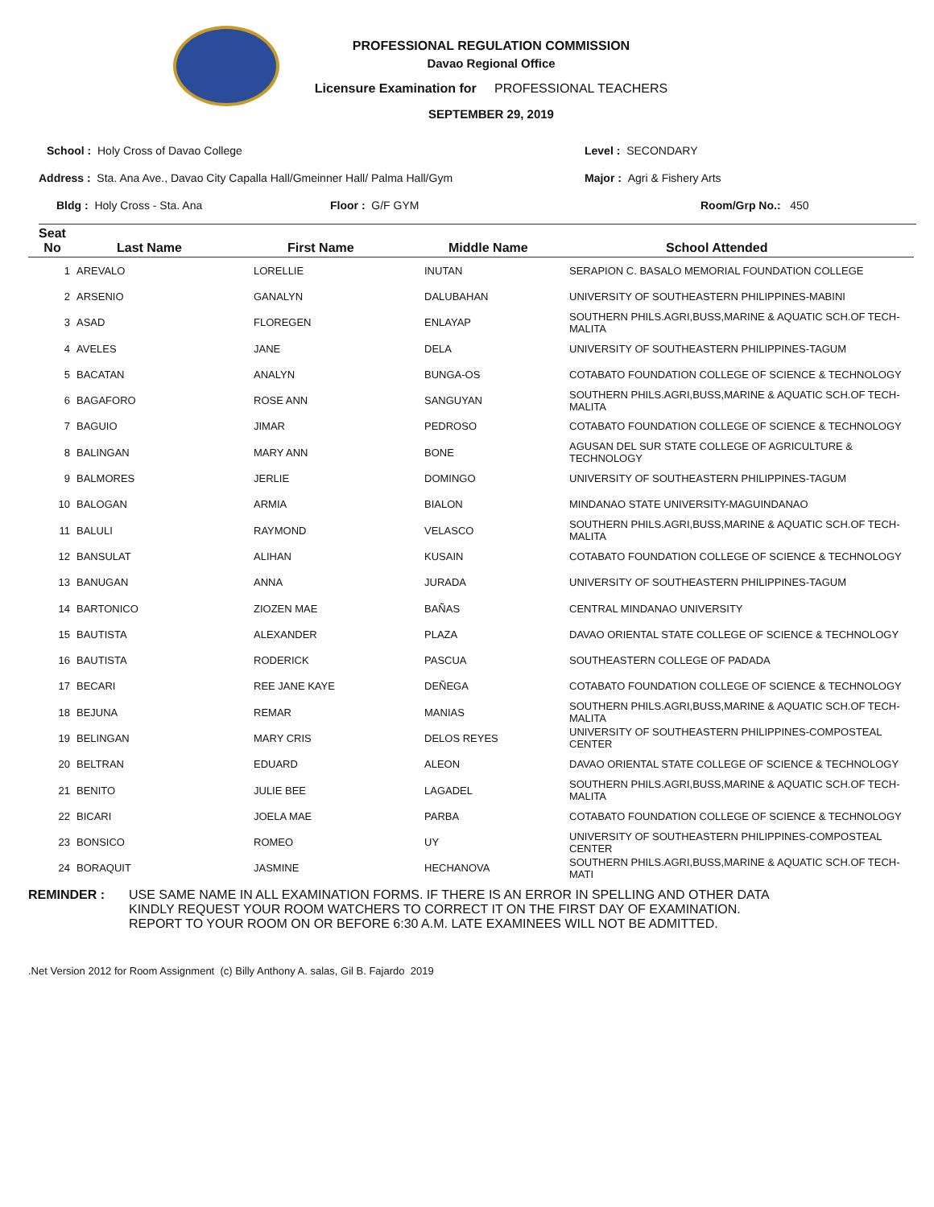PROFESSIONAL REGULATION COMMISSION
Davao Regional Office
Licensure Examination for PROFESSIONAL TEACHERS
SEPTEMBER 29, 2019
School : Holy Cross of Davao College Level : SECONDARY
Address : Sta. Ana Ave., Davao City Capalla Hall/Gmeinner Hall/ Palma Hall/Gym Major : Agri & Fishery Arts
Bldg : Holy Cross - Sta. Ana Floor : G/F GYM Room/Grp No.: 450
| Seat No | Last Name | First Name | Middle Name | School Attended |
| --- | --- | --- | --- | --- |
| 1 | AREVALO | LORELLIE | INUTAN | SERAPION C. BASALO MEMORIAL FOUNDATION COLLEGE |
| 2 | ARSENIO | GANALYN | DALUBAHAN | UNIVERSITY OF SOUTHEASTERN PHILIPPINES-MABINI |
| 3 | ASAD | FLOREGEN | ENLAYAP | SOUTHERN PHILS.AGRI,BUSS,MARINE & AQUATIC SCH.OF TECH-MALITA |
| 4 | AVELES | JANE | DELA | UNIVERSITY OF SOUTHEASTERN PHILIPPINES-TAGUM |
| 5 | BACATAN | ANALYN | BUNGA-OS | COTABATO FOUNDATION COLLEGE OF SCIENCE & TECHNOLOGY |
| 6 | BAGAFORO | ROSE ANN | SANGUYAN | SOUTHERN PHILS.AGRI,BUSS,MARINE & AQUATIC SCH.OF TECH-MALITA |
| 7 | BAGUIO | JIMAR | PEDROSO | COTABATO FOUNDATION COLLEGE OF SCIENCE & TECHNOLOGY |
| 8 | BALINGAN | MARY ANN | BONE | AGUSAN DEL SUR STATE COLLEGE OF AGRICULTURE & TECHNOLOGY |
| 9 | BALMORES | JERLIE | DOMINGO | UNIVERSITY OF SOUTHEASTERN PHILIPPINES-TAGUM |
| 10 | BALOGAN | ARMIA | BIALON | MINDANAO STATE UNIVERSITY-MAGUINDANAO |
| 11 | BALULI | RAYMOND | VELASCO | SOUTHERN PHILS.AGRI,BUSS,MARINE & AQUATIC SCH.OF TECH-MALITA |
| 12 | BANSULAT | ALIHAN | KUSAIN | COTABATO FOUNDATION COLLEGE OF SCIENCE & TECHNOLOGY |
| 13 | BANUGAN | ANNA | JURADA | UNIVERSITY OF SOUTHEASTERN PHILIPPINES-TAGUM |
| 14 | BARTONICO | ZIOZEN MAE | BAÑAS | CENTRAL MINDANAO UNIVERSITY |
| 15 | BAUTISTA | ALEXANDER | PLAZA | DAVAO ORIENTAL STATE COLLEGE OF SCIENCE & TECHNOLOGY |
| 16 | BAUTISTA | RODERICK | PASCUA | SOUTHEASTERN COLLEGE OF PADADA |
| 17 | BECARI | REE JANE KAYE | DEÑEGA | COTABATO FOUNDATION COLLEGE OF SCIENCE & TECHNOLOGY |
| 18 | BEJUNA | REMAR | MANIAS | SOUTHERN PHILS.AGRI,BUSS,MARINE & AQUATIC SCH.OF TECH-MALITA |
| 19 | BELINGAN | MARY CRIS | DELOS REYES | UNIVERSITY OF SOUTHEASTERN PHILIPPINES-COMPOSTEAL CENTER |
| 20 | BELTRAN | EDUARD | ALEON | DAVAO ORIENTAL STATE COLLEGE OF SCIENCE & TECHNOLOGY |
| 21 | BENITO | JULIE BEE | LAGADEL | SOUTHERN PHILS.AGRI,BUSS,MARINE & AQUATIC SCH.OF TECH-MALITA |
| 22 | BICARI | JOELA MAE | PARBA | COTABATO FOUNDATION COLLEGE OF SCIENCE & TECHNOLOGY |
| 23 | BONSICO | ROMEO | UY | UNIVERSITY OF SOUTHEASTERN PHILIPPINES-COMPOSTEAL CENTER |
| 24 | BORAQUIT | JASMINE | HECHANOVA | SOUTHERN PHILS.AGRI,BUSS,MARINE & AQUATIC SCH.OF TECH-MATI |
REMINDER : USE SAME NAME IN ALL EXAMINATION FORMS. IF THERE IS AN ERROR IN SPELLING AND OTHER DATA
KINDLY REQUEST YOUR ROOM WATCHERS TO CORRECT IT ON THE FIRST DAY OF EXAMINATION.
REPORT TO YOUR ROOM ON OR BEFORE 6:30 A.M. LATE EXAMINEES WILL NOT BE ADMITTED.
.Net Version 2012 for Room Assignment (c) Billy Anthony A. salas, Gil B. Fajardo 2019